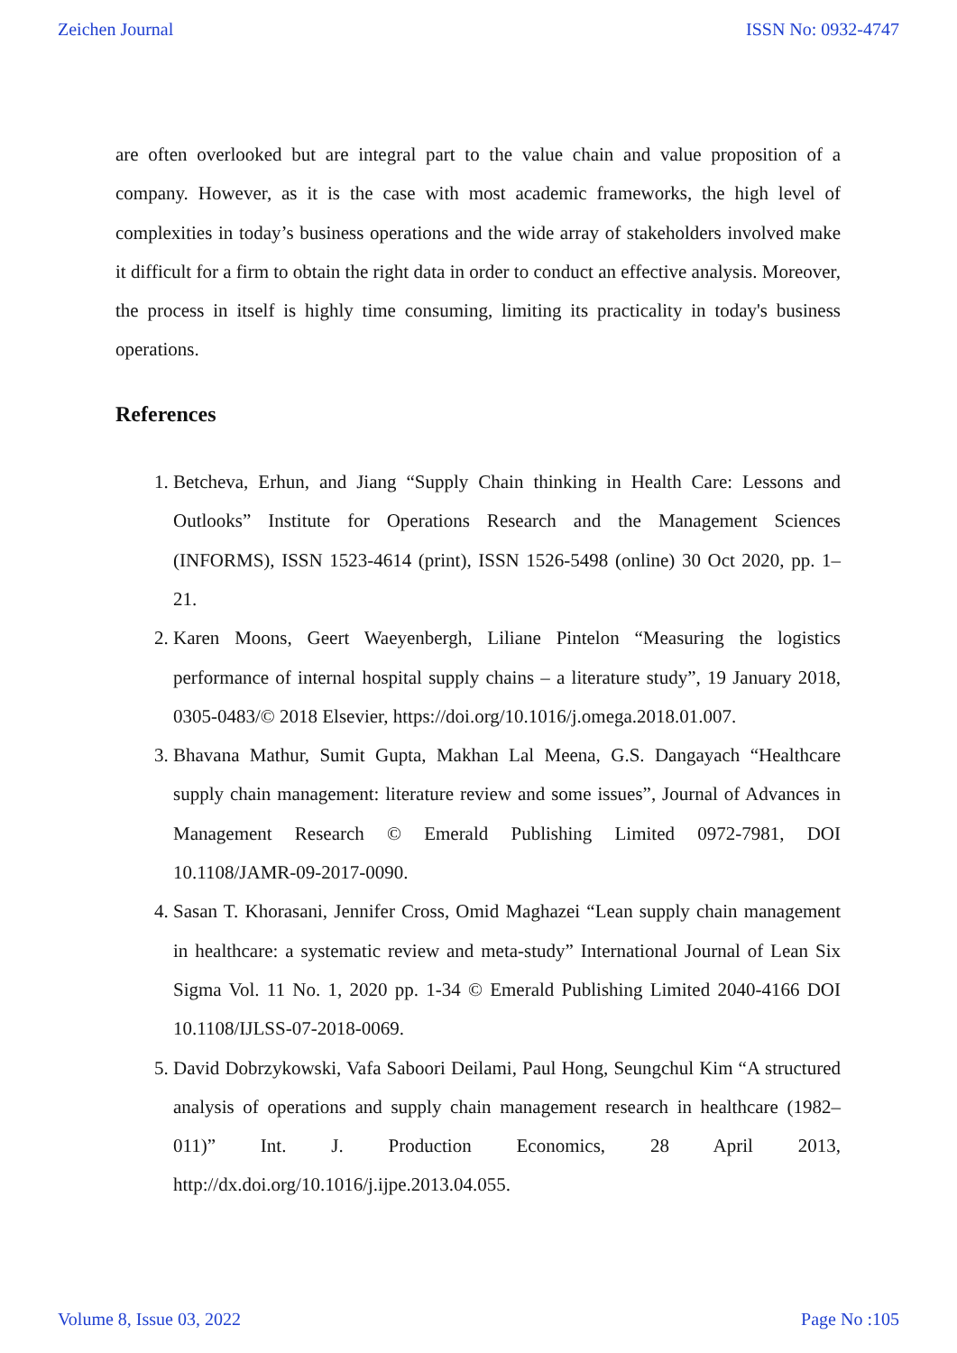Zeichen Journal ISSN No: 0932-4747
are often overlooked but are integral part to the value chain and value proposition of a company. However, as it is the case with most academic frameworks, the high level of complexities in today’s business operations and the wide array of stakeholders involved make it difficult for a firm to obtain the right data in order to conduct an effective analysis. Moreover, the process in itself is highly time consuming, limiting its practicality in today's business operations.
References
1. Betcheva, Erhun, and Jiang “Supply Chain thinking in Health Care: Lessons and Outlooks” Institute for Operations Research and the Management Sciences (INFORMS), ISSN 1523-4614 (print), ISSN 1526-5498 (online) 30 Oct 2020, pp. 1–21.
2. Karen Moons, Geert Waeyenbergh, Liliane Pintelon “Measuring the logistics performance of internal hospital supply chains – a literature study”, 19 January 2018, 0305-0483/© 2018 Elsevier, https://doi.org/10.1016/j.omega.2018.01.007.
3. Bhavana Mathur, Sumit Gupta, Makhan Lal Meena, G.S. Dangayach “Healthcare supply chain management: literature review and some issues”, Journal of Advances in Management Research © Emerald Publishing Limited 0972-7981, DOI 10.1108/JAMR-09-2017-0090.
4. Sasan T. Khorasani, Jennifer Cross, Omid Maghazei “Lean supply chain management in healthcare: a systematic review and meta-study” International Journal of Lean Six Sigma Vol. 11 No. 1, 2020 pp. 1-34 © Emerald Publishing Limited 2040-4166 DOI 10.1108/IJLSS-07-2018-0069.
5. David Dobrzykowski, Vafa Saboori Deilami, Paul Hong, Seungchul Kim “A structured analysis of operations and supply chain management research in healthcare (1982– 011)” Int. J. Production Economics, 28 April 2013, http://dx.doi.org/10.1016/j.ijpe.2013.04.055.
Volume 8, Issue 03, 2022 Page No :105